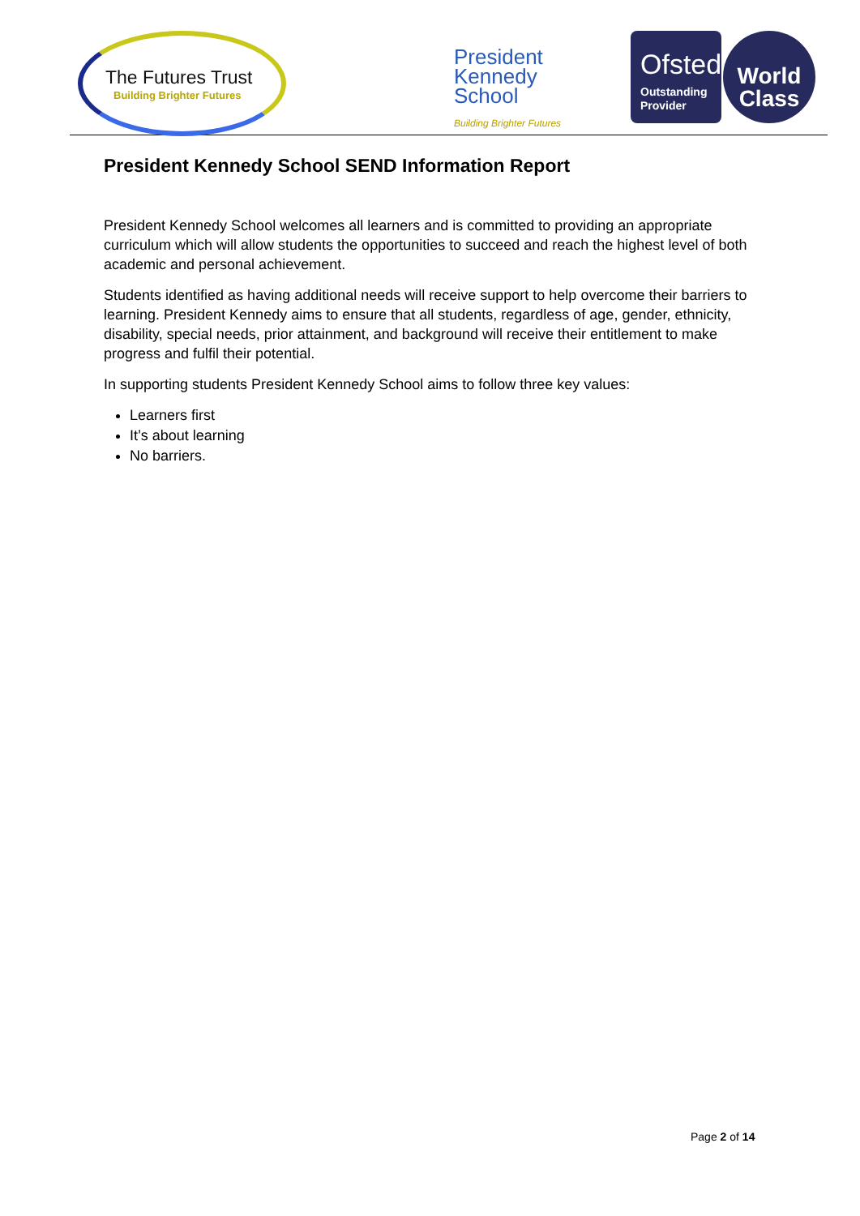The Futures Trust
Building Brighter Futures
President
Kennedy
School
Building Brighter Futures
Ofsted
Outstanding
Provider
World
Class
President Kennedy School SEND Information Report
President Kennedy School welcomes all learners and is committed to providing an appropriate curriculum which will allow students the opportunities to succeed and reach the highest level of both academic and personal achievement.
Students identified as having additional needs will receive support to help overcome their barriers to learning. President Kennedy aims to ensure that all students, regardless of age, gender, ethnicity, disability, special needs, prior attainment, and background will receive their entitlement to make progress and fulfil their potential.
In supporting students President Kennedy School aims to follow three key values:
Learners first
It’s about learning
No barriers.
Page 2 of 14